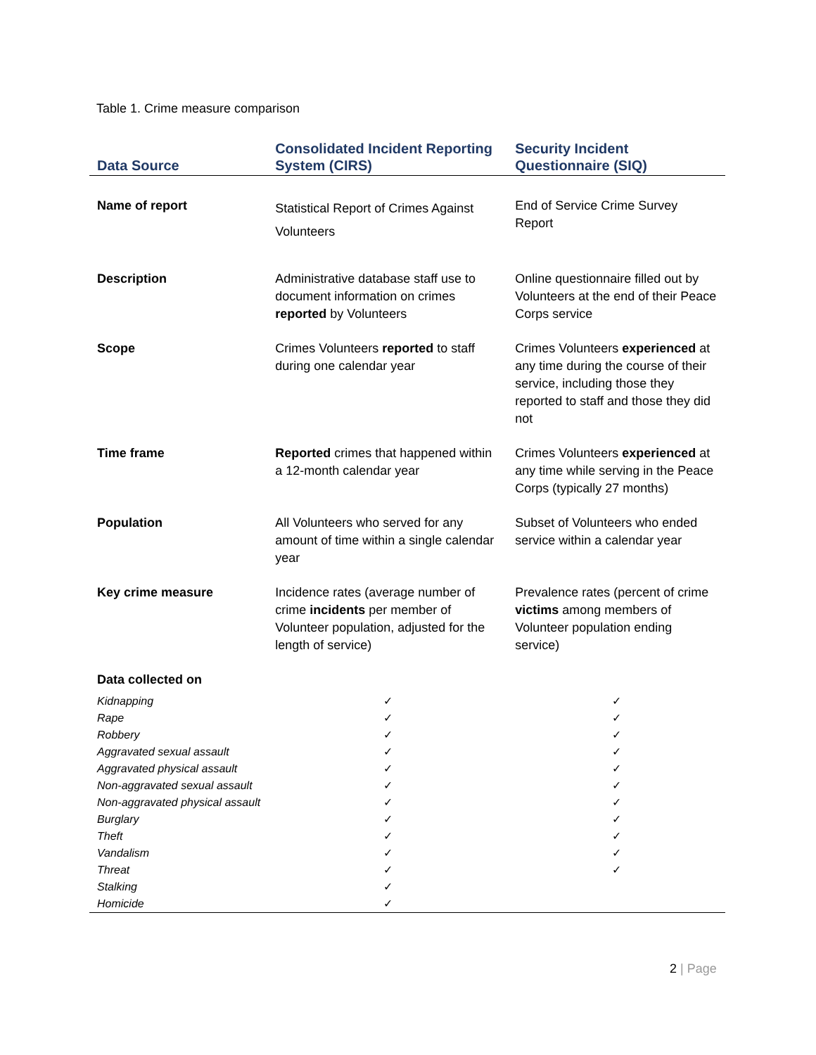Table 1. Crime measure comparison
| Data Source | Consolidated Incident Reporting System (CIRS) | Security Incident Questionnaire (SIQ) |
| --- | --- | --- |
| Name of report | Statistical Report of Crimes Against Volunteers | End of Service Crime Survey Report |
| Description | Administrative database staff use to document information on crimes reported by Volunteers | Online questionnaire filled out by Volunteers at the end of their Peace Corps service |
| Scope | Crimes Volunteers reported to staff during one calendar year | Crimes Volunteers experienced at any time during the course of their service, including those they reported to staff and those they did not |
| Time frame | Reported crimes that happened within a 12-month calendar year | Crimes Volunteers experienced at any time while serving in the Peace Corps (typically 27 months) |
| Population | All Volunteers who served for any amount of time within a single calendar year | Subset of Volunteers who ended service within a calendar year |
| Key crime measure | Incidence rates (average number of crime incidents per member of Volunteer population, adjusted for the length of service) | Prevalence rates (percent of crime victims among members of Volunteer population ending service) |
| Data collected on | | |
| Kidnapping | ✓ | ✓ |
| Rape | ✓ | ✓ |
| Robbery | ✓ | ✓ |
| Aggravated sexual assault | ✓ | ✓ |
| Aggravated physical assault | ✓ | ✓ |
| Non-aggravated sexual assault | ✓ | ✓ |
| Non-aggravated physical assault | ✓ | ✓ |
| Burglary | ✓ | ✓ |
| Theft | ✓ | ✓ |
| Vandalism | ✓ | ✓ |
| Threat | ✓ | ✓ |
| Stalking | ✓ | |
| Homicide | ✓ | |
2 | Page